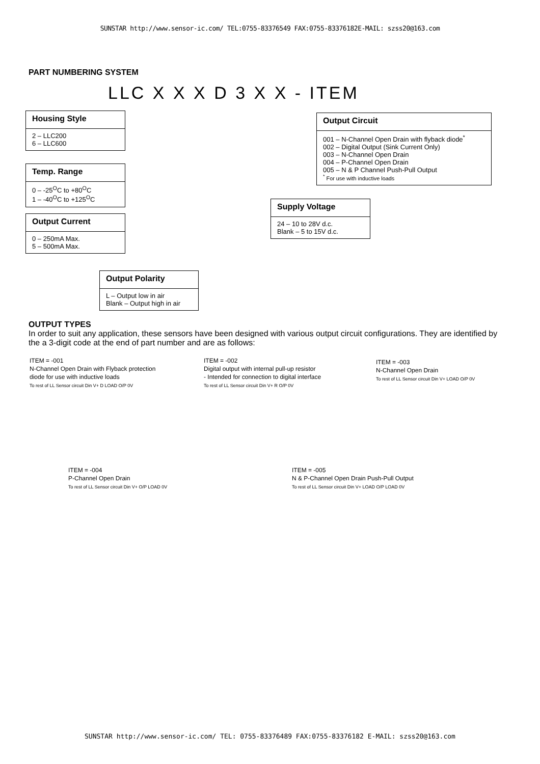SUNSTAR http://www.sensor-ic.com/ TEL:0755-83376549 FAX:0755-83376182E-MAIL: szss20@163.com
PART NUMBERING SYSTEM
LLC X X X D 3 X X - ITEM
Housing Style
2 – LLC200
6 – LLC600
Temp. Range
0 – -25<sup>O</sup>C to +80<sup>O</sup>C
1 – -40<sup>O</sup>C to +125<sup>O</sup>C
Output Current
0 – 250mA Max.
5 – 500mA Max.
Output Polarity
L – Output low in air
Blank – Output high in air
Output Circuit
001 – N-Channel Open Drain with flyback diode<sup>*</sup>
002 – Digital Output (Sink Current Only)
003 – N-Channel Open Drain
004 – P-Channel Open Drain
005 – N & P Channel Push-Pull Output
<sup>*</sup> For use with inductive loads
Supply Voltage
24 – 10 to 28V d.c.
Blank – 5 to 15V d.c.
OUTPUT TYPES
In order to suit any application, these sensors have been designed with various output circuit configurations. They are identified by the a 3-digit code at the end of part number and are as follows:
ITEM = -001
N-Channel Open Drain with Flyback protection
diode for use with inductive loads
To rest of LL Sensor circuit Din V+ D LOAD O/P 0V
ITEM = -002
Digital output with internal pull-up resistor
- Intended for connection to digital interface
To rest of LL Sensor circuit Din V+ R O/P 0V
ITEM = -003
N-Channel Open Drain
To rest of LL Sensor circuit Din V+ LOAD O/P 0V
ITEM = -004
P-Channel Open Drain
To rest of LL Sensor circuit Din V+ O/P LOAD 0V
ITEM = -005
N & P-Channel Open Drain Push-Pull Output
To rest of LL Sensor circuit Din V+ LOAD O/P LOAD 0V
SUNSTAR http://www.sensor-ic.com/ TEL: 0755-83376489 FAX:0755-83376182 E-MAIL: szss20@163.com